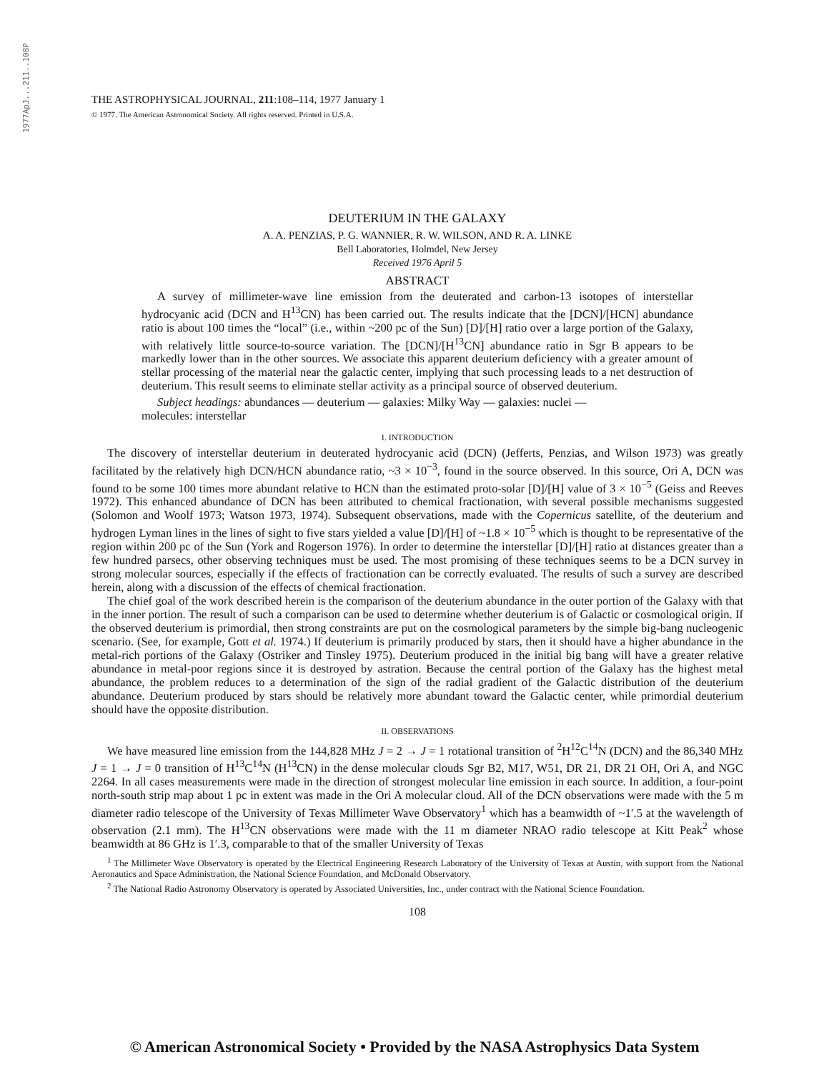1977ApJ...211..108P
THE ASTROPHYSICAL JOURNAL, 211:108–114, 1977 January 1
© 1977. The American Astronomical Society. All rights reserved. Printed in U.S.A.
DEUTERIUM IN THE GALAXY
A. A. PENZIAS, P. G. WANNIER, R. W. WILSON, AND R. A. LINKE
Bell Laboratories, Holmdel, New Jersey
Received 1976 April 5
ABSTRACT
A survey of millimeter-wave line emission from the deuterated and carbon-13 isotopes of interstellar hydrocyanic acid (DCN and H<sup>13</sup>CN) has been carried out. The results indicate that the [DCN]/[HCN] abundance ratio is about 100 times the “local” (i.e., within ~200 pc of the Sun) [D]/[H] ratio over a large portion of the Galaxy, with relatively little source-to-source variation. The [DCN]/[H<sup>13</sup>CN] abundance ratio in Sgr B appears to be markedly lower than in the other sources. We associate this apparent deuterium deficiency with a greater amount of stellar processing of the material near the galactic center, implying that such processing leads to a net destruction of deuterium. This result seems to eliminate stellar activity as a principal source of observed deuterium.
Subject headings: abundances — deuterium — galaxies: Milky Way — galaxies: nuclei —
molecules: interstellar
I. INTRODUCTION
The discovery of interstellar deuterium in deuterated hydrocyanic acid (DCN) (Jefferts, Penzias, and Wilson 1973) was greatly facilitated by the relatively high DCN/HCN abundance ratio, ~3 × 10<sup>−3</sup>, found in the source observed. In this source, Ori A, DCN was found to be some 100 times more abundant relative to HCN than the estimated proto-solar [D]/[H] value of 3 × 10<sup>−5</sup> (Geiss and Reeves 1972). This enhanced abundance of DCN has been attributed to chemical fractionation, with several possible mechanisms suggested (Solomon and Woolf 1973; Watson 1973, 1974). Subsequent observations, made with the Copernicus satellite, of the deuterium and hydrogen Lyman lines in the lines of sight to five stars yielded a value [D]/[H] of ~1.8 × 10<sup>−5</sup> which is thought to be representative of the region within 200 pc of the Sun (York and Rogerson 1976). In order to determine the interstellar [D]/[H] ratio at distances greater than a few hundred parsecs, other observing techniques must be used. The most promising of these techniques seems to be a DCN survey in strong molecular sources, especially if the effects of fractionation can be correctly evaluated. The results of such a survey are described herein, along with a discussion of the effects of chemical fractionation.
The chief goal of the work described herein is the comparison of the deuterium abundance in the outer portion of the Galaxy with that in the inner portion. The result of such a comparison can be used to determine whether deuterium is of Galactic or cosmological origin. If the observed deuterium is primordial, then strong constraints are put on the cosmological parameters by the simple big-bang nucleogenic scenario. (See, for example, Gott et al. 1974.) If deuterium is primarily produced by stars, then it should have a higher abundance in the metal-rich portions of the Galaxy (Ostriker and Tinsley 1975). Deuterium produced in the initial big bang will have a greater relative abundance in metal-poor regions since it is destroyed by astration. Because the central portion of the Galaxy has the highest metal abundance, the problem reduces to a determination of the sign of the radial gradient of the Galactic distribution of the deuterium abundance. Deuterium produced by stars should be relatively more abundant toward the Galactic center, while primordial deuterium should have the opposite distribution.
II. OBSERVATIONS
We have measured line emission from the 144,828 MHz J = 2 → J = 1 rotational transition of <sup>2</sup>H<sup>12</sup>C<sup>14</sup>N (DCN) and the 86,340 MHz J = 1 → J = 0 transition of H<sup>13</sup>C<sup>14</sup>N (H<sup>13</sup>CN) in the dense molecular clouds Sgr B2, M17, W51, DR 21, DR 21 OH, Ori A, and NGC 2264. In all cases measurements were made in the direction of strongest molecular line emission in each source. In addition, a four-point north-south strip map about 1 pc in extent was made in the Ori A molecular cloud. All of the DCN observations were made with the 5 m diameter radio telescope of the University of Texas Millimeter Wave Observatory<sup>1</sup> which has a beamwidth of ~1′.5 at the wavelength of observation (2.1 mm). The H<sup>13</sup>CN observations were made with the 11 m diameter NRAO radio telescope at Kitt Peak<sup>2</sup> whose beamwidth at 86 GHz is 1′.3, comparable to that of the smaller University of Texas
<sup>1</sup> The Millimeter Wave Observatory is operated by the Electrical Engineering Research Laboratory of the University of Texas at Austin, with support from the National Aeronautics and Space Administration, the National Science Foundation, and McDonald Observatory.
<sup>2</sup> The National Radio Astronomy Observatory is operated by Associated Universities, Inc., under contract with the National Science Foundation.
108
© American Astronomical Society • Provided by the NASA Astrophysics Data System